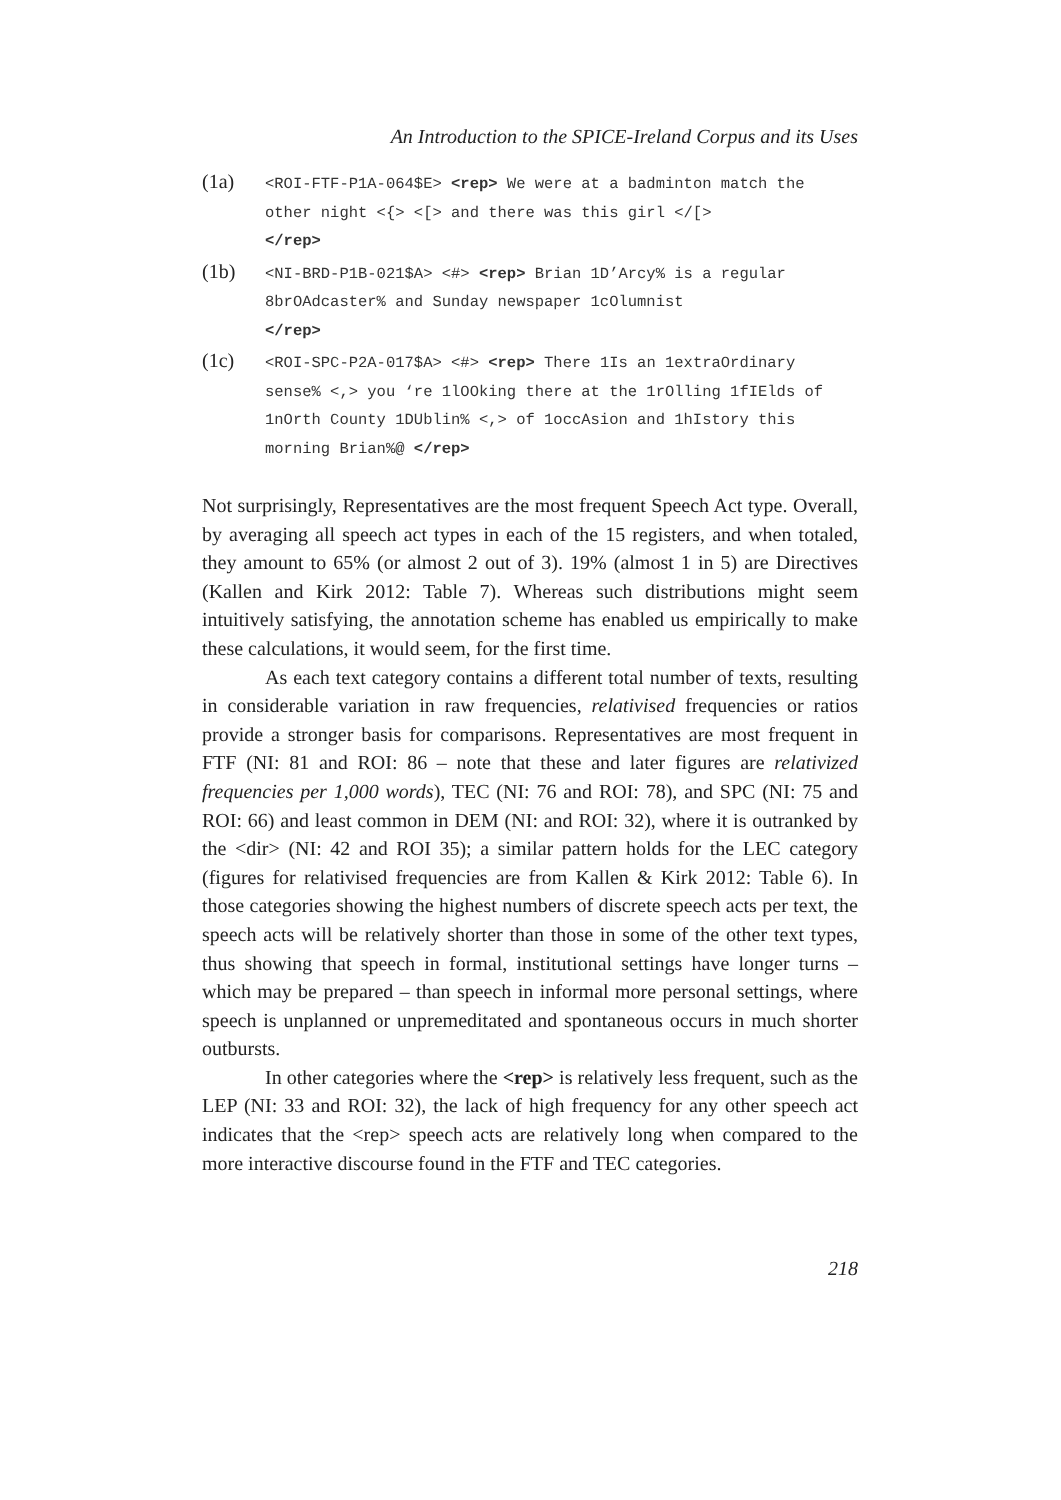An Introduction to the SPICE-Ireland Corpus and its Uses
(1a)
<ROI-FTF-P1A-064$E> <rep> We were at a badminton match the other night <{> <[> and there was this girl </[>
</rep>
(1b)
<NI-BRD-P1B-021$A> <#> <rep> Brian 1D’Arcy% is a regular 8brOAdcaster% and Sunday newspaper 1cOlumnist
</rep>
(1c)
<ROI-SPC-P2A-017$A> <#> <rep> There 1Is an 1extraOrdinary sense% <,> you ‘re 1lOOking there at the 1rOlling 1fIElds of 1nOrth County 1DUblin% <,> of 1occAsion and 1hIstory this morning Brian%@ </rep>
Not surprisingly, Representatives are the most frequent Speech Act type. Overall, by averaging all speech act types in each of the 15 registers, and when totaled, they amount to 65% (or almost 2 out of 3). 19% (almost 1 in 5) are Directives (Kallen and Kirk 2012: Table 7). Whereas such distributions might seem intuitively satisfying, the annotation scheme has enabled us empirically to make these calculations, it would seem, for the first time.
As each text category contains a different total number of texts, resulting in considerable variation in raw frequencies, relativised frequencies or ratios provide a stronger basis for comparisons. Representatives are most frequent in FTF (NI: 81 and ROI: 86 – note that these and later figures are relativized frequencies per 1,000 words), TEC (NI: 76 and ROI: 78), and SPC (NI: 75 and ROI: 66) and least common in DEM (NI: and ROI: 32), where it is outranked by the <dir> (NI: 42 and ROI 35); a similar pattern holds for the LEC category (figures for relativised frequencies are from Kallen & Kirk 2012: Table 6). In those categories showing the highest numbers of discrete speech acts per text, the speech acts will be relatively shorter than those in some of the other text types, thus showing that speech in formal, institutional settings have longer turns – which may be prepared – than speech in informal more personal settings, where speech is unplanned or unpremeditated and spontaneous occurs in much shorter outbursts.
In other categories where the <rep> is relatively less frequent, such as the LEP (NI: 33 and ROI: 32), the lack of high frequency for any other speech act indicates that the <rep> speech acts are relatively long when compared to the more interactive discourse found in the FTF and TEC categories.
218